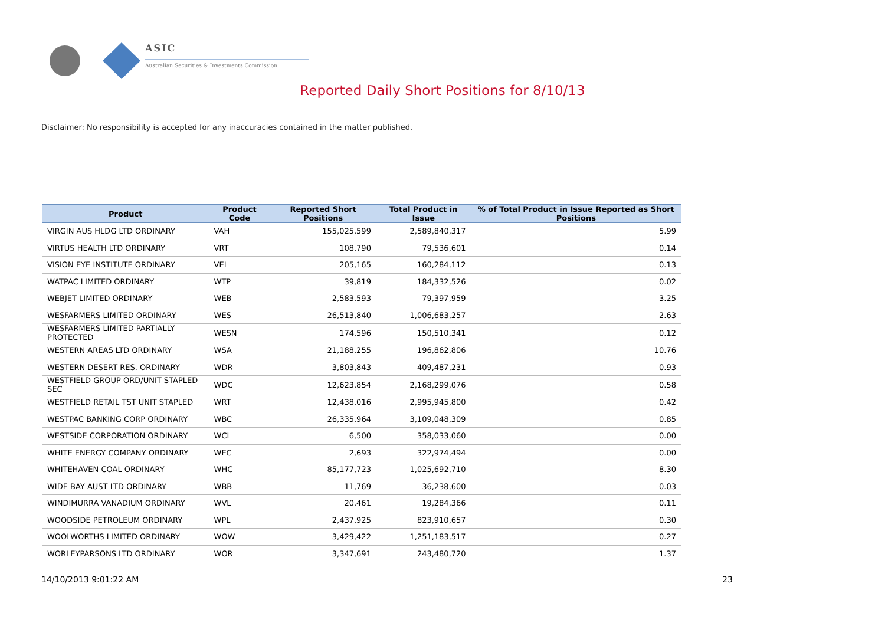ASIC
Australian Securities & Investments Commission
Reported Daily Short Positions for 8/10/13
Disclaimer: No responsibility is accepted for any inaccuracies contained in the matter published.
| Product | Product Code | Reported Short Positions | Total Product in Issue | % of Total Product in Issue Reported as Short Positions |
| --- | --- | --- | --- | --- |
| VIRGIN AUS HLDG LTD ORDINARY | VAH | 155,025,599 | 2,589,840,317 | 5.99 |
| VIRTUS HEALTH LTD ORDINARY | VRT | 108,790 | 79,536,601 | 0.14 |
| VISION EYE INSTITUTE ORDINARY | VEI | 205,165 | 160,284,112 | 0.13 |
| WATPAC LIMITED ORDINARY | WTP | 39,819 | 184,332,526 | 0.02 |
| WEBJET LIMITED ORDINARY | WEB | 2,583,593 | 79,397,959 | 3.25 |
| WESFARMERS LIMITED ORDINARY | WES | 26,513,840 | 1,006,683,257 | 2.63 |
| WESFARMERS LIMITED PARTIALLY PROTECTED | WESN | 174,596 | 150,510,341 | 0.12 |
| WESTERN AREAS LTD ORDINARY | WSA | 21,188,255 | 196,862,806 | 10.76 |
| WESTERN DESERT RES. ORDINARY | WDR | 3,803,843 | 409,487,231 | 0.93 |
| WESTFIELD GROUP ORD/UNIT STAPLED SEC | WDC | 12,623,854 | 2,168,299,076 | 0.58 |
| WESTFIELD RETAIL TST UNIT STAPLED | WRT | 12,438,016 | 2,995,945,800 | 0.42 |
| WESTPAC BANKING CORP ORDINARY | WBC | 26,335,964 | 3,109,048,309 | 0.85 |
| WESTSIDE CORPORATION ORDINARY | WCL | 6,500 | 358,033,060 | 0.00 |
| WHITE ENERGY COMPANY ORDINARY | WEC | 2,693 | 322,974,494 | 0.00 |
| WHITEHAVEN COAL ORDINARY | WHC | 85,177,723 | 1,025,692,710 | 8.30 |
| WIDE BAY AUST LTD ORDINARY | WBB | 11,769 | 36,238,600 | 0.03 |
| WINDIMURRA VANADIUM ORDINARY | WVL | 20,461 | 19,284,366 | 0.11 |
| WOODSIDE PETROLEUM ORDINARY | WPL | 2,437,925 | 823,910,657 | 0.30 |
| WOOLWORTHS LIMITED ORDINARY | WOW | 3,429,422 | 1,251,183,517 | 0.27 |
| WORLEYPARSONS LTD ORDINARY | WOR | 3,347,691 | 243,480,720 | 1.37 |
14/10/2013 9:01:22 AM 23